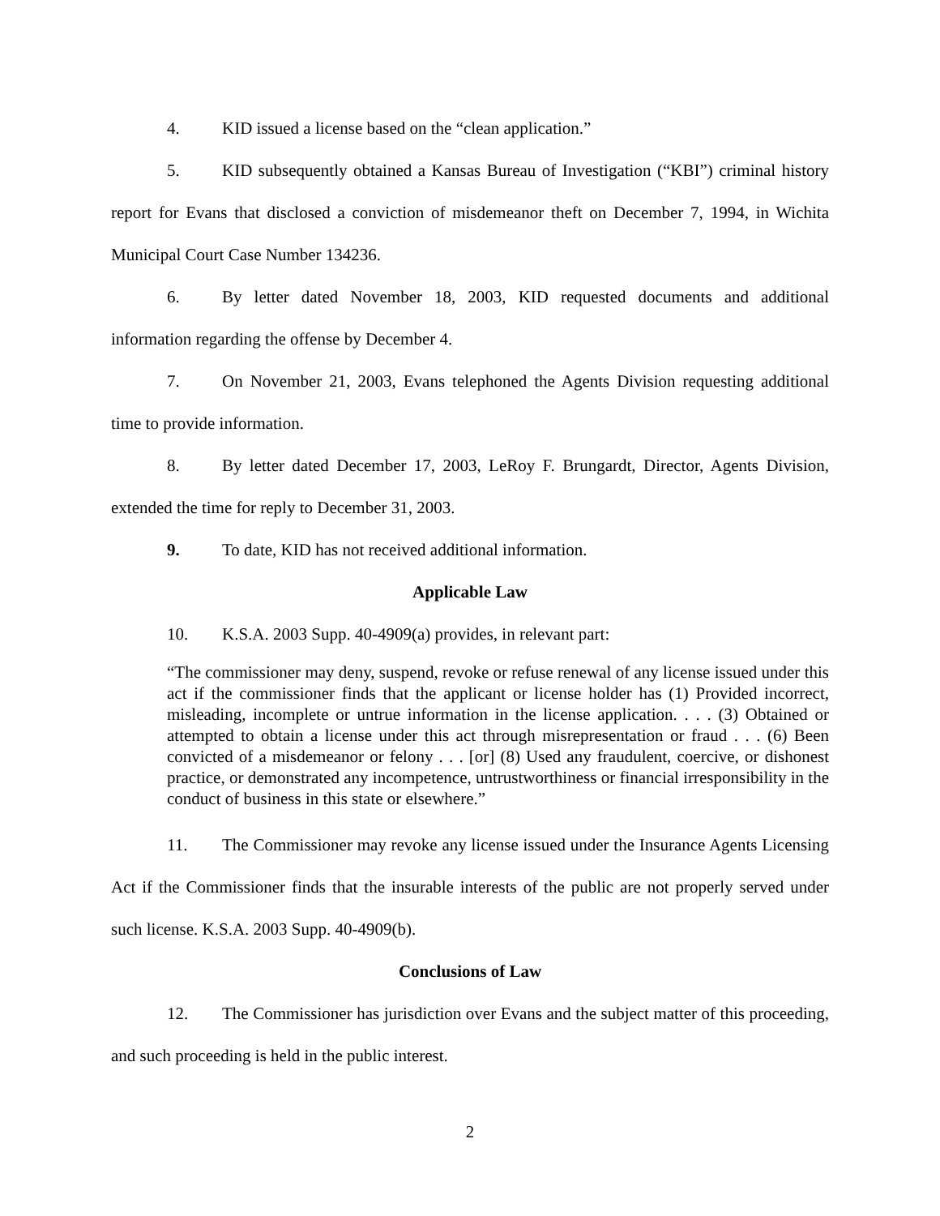4. KID issued a license based on the “clean application.”
5. KID subsequently obtained a Kansas Bureau of Investigation (“KBI”) criminal history report for Evans that disclosed a conviction of misdemeanor theft on December 7, 1994, in Wichita Municipal Court Case Number 134236.
6. By letter dated November 18, 2003, KID requested documents and additional information regarding the offense by December 4.
7. On November 21, 2003, Evans telephoned the Agents Division requesting additional time to provide information.
8. By letter dated December 17, 2003, LeRoy F. Brungardt, Director, Agents Division, extended the time for reply to December 31, 2003.
9. To date, KID has not received additional information.
Applicable Law
10. K.S.A. 2003 Supp. 40-4909(a) provides, in relevant part:
“The commissioner may deny, suspend, revoke or refuse renewal of any license issued under this act if the commissioner finds that the applicant or license holder has (1) Provided incorrect, misleading, incomplete or untrue information in the license application. . . . (3) Obtained or attempted to obtain a license under this act through misrepresentation or fraud . . . (6) Been convicted of a misdemeanor or felony . . . [or] (8) Used any fraudulent, coercive, or dishonest practice, or demonstrated any incompetence, untrustworthiness or financial irresponsibility in the conduct of business in this state or elsewhere.”
11. The Commissioner may revoke any license issued under the Insurance Agents Licensing Act if the Commissioner finds that the insurable interests of the public are not properly served under such license. K.S.A. 2003 Supp. 40-4909(b).
Conclusions of Law
12. The Commissioner has jurisdiction over Evans and the subject matter of this proceeding, and such proceeding is held in the public interest.
2